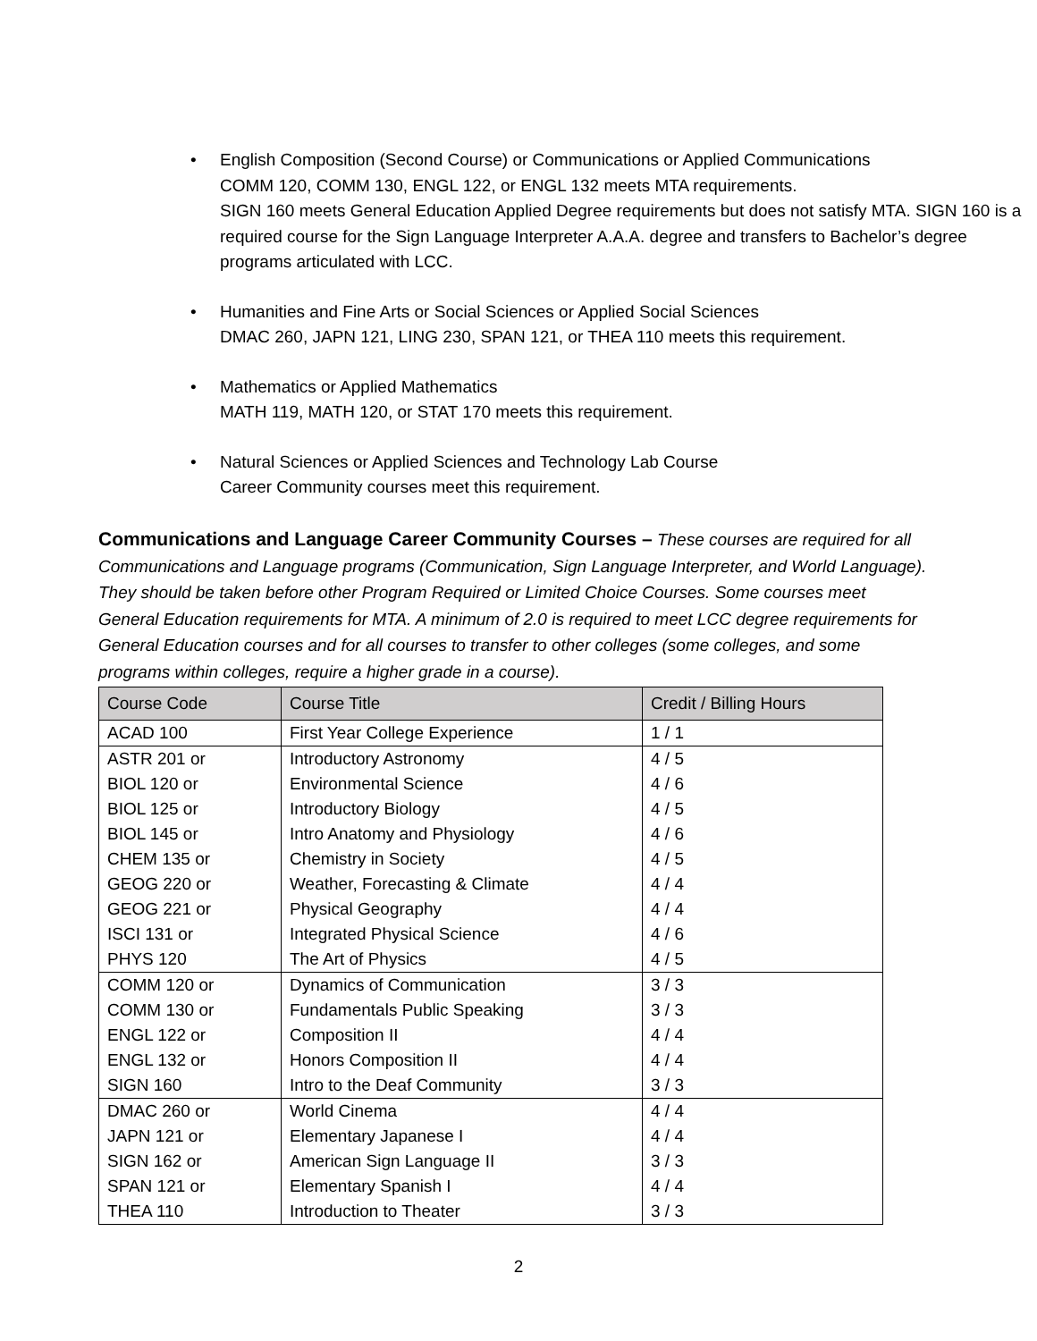• English Composition (Second Course) or Communications or Applied Communications
COMM 120, COMM 130, ENGL 122, or ENGL 132 meets MTA requirements.
SIGN 160 meets General Education Applied Degree requirements but does not satisfy MTA. SIGN 160 is a required course for the Sign Language Interpreter A.A.A. degree and transfers to Bachelor’s degree programs articulated with LCC.
• Humanities and Fine Arts or Social Sciences or Applied Social Sciences
DMAC 260, JAPN 121, LING 230, SPAN 121, or THEA 110 meets this requirement.
• Mathematics or Applied Mathematics
MATH 119, MATH 120, or STAT 170 meets this requirement.
• Natural Sciences or Applied Sciences and Technology Lab Course
Career Community courses meet this requirement.
Communications and Language Career Community Courses – These courses are required for all Communications and Language programs (Communication, Sign Language Interpreter, and World Language). They should be taken before other Program Required or Limited Choice Courses. Some courses meet General Education requirements for MTA. A minimum of 2.0 is required to meet LCC degree requirements for General Education courses and for all courses to transfer to other colleges (some colleges, and some programs within colleges, require a higher grade in a course).
| Course Code | Course Title | Credit / Billing Hours |
| --- | --- | --- |
| ACAD 100 | First Year College Experience | 1 / 1 |
| ASTR 201 or | Introductory Astronomy | 4 / 5 |
| BIOL 120 or | Environmental Science | 4 / 6 |
| BIOL 125 or | Introductory Biology | 4 / 5 |
| BIOL 145 or | Intro Anatomy and Physiology | 4 / 6 |
| CHEM 135 or | Chemistry in Society | 4 / 5 |
| GEOG 220 or | Weather, Forecasting & Climate | 4 / 4 |
| GEOG 221 or | Physical Geography | 4 / 4 |
| ISCI 131 or | Integrated Physical Science | 4 / 6 |
| PHYS 120 | The Art of Physics | 4 / 5 |
| COMM 120 or | Dynamics of Communication | 3 / 3 |
| COMM 130 or | Fundamentals Public Speaking | 3 / 3 |
| ENGL 122 or | Composition II | 4 / 4 |
| ENGL 132 or | Honors Composition II | 4 / 4 |
| SIGN 160 | Intro to the Deaf Community | 3 / 3 |
| DMAC 260 or | World Cinema | 4 / 4 |
| JAPN 121 or | Elementary Japanese I | 4 / 4 |
| SIGN 162 or | American Sign Language II | 3 / 3 |
| SPAN 121 or | Elementary Spanish I | 4 / 4 |
| THEA 110 | Introduction to Theater | 3 / 3 |
2